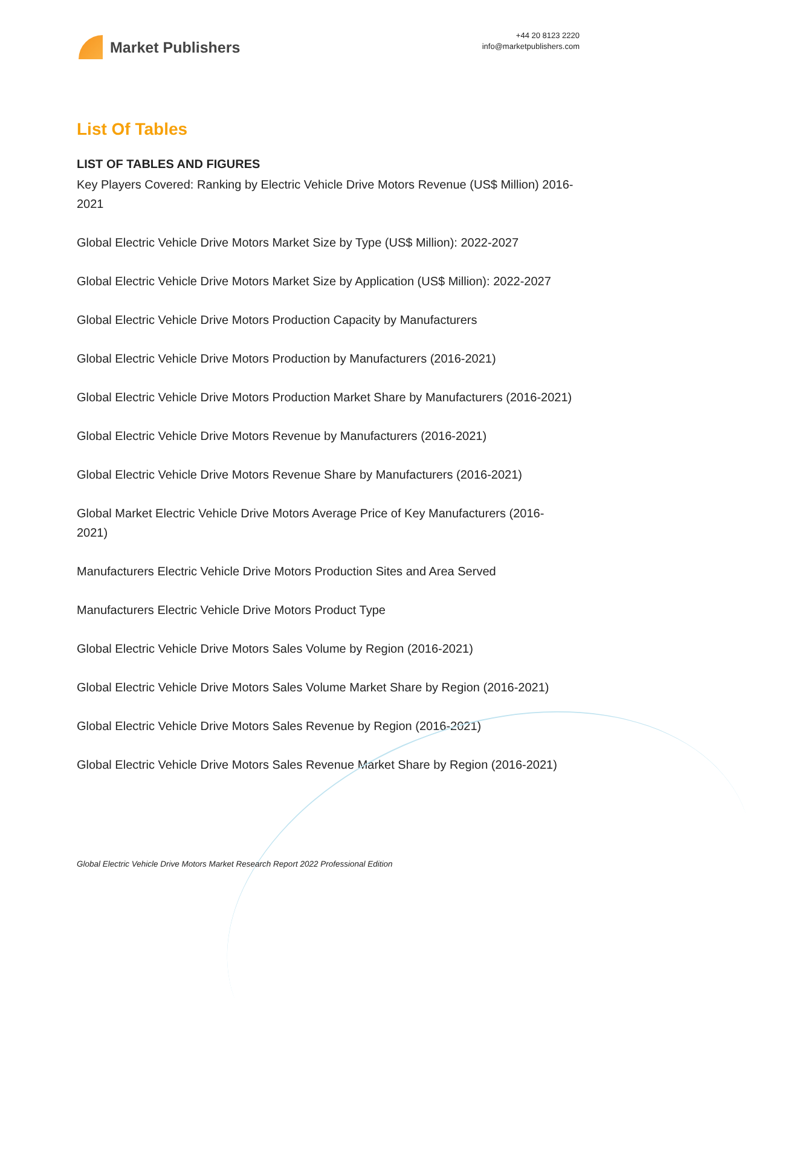Market Publishers
+44 20 8123 2220
info@marketpublishers.com
List Of Tables
LIST OF TABLES AND FIGURES
Key Players Covered: Ranking by Electric Vehicle Drive Motors Revenue (US$ Million) 2016-2021
Global Electric Vehicle Drive Motors Market Size by Type (US$ Million): 2022-2027
Global Electric Vehicle Drive Motors Market Size by Application (US$ Million): 2022-2027
Global Electric Vehicle Drive Motors Production Capacity by Manufacturers
Global Electric Vehicle Drive Motors Production by Manufacturers (2016-2021)
Global Electric Vehicle Drive Motors Production Market Share by Manufacturers (2016-2021)
Global Electric Vehicle Drive Motors Revenue by Manufacturers (2016-2021)
Global Electric Vehicle Drive Motors Revenue Share by Manufacturers (2016-2021)
Global Market Electric Vehicle Drive Motors Average Price of Key Manufacturers (2016-2021)
Manufacturers Electric Vehicle Drive Motors Production Sites and Area Served
Manufacturers Electric Vehicle Drive Motors Product Type
Global Electric Vehicle Drive Motors Sales Volume by Region (2016-2021)
Global Electric Vehicle Drive Motors Sales Volume Market Share by Region (2016-2021)
Global Electric Vehicle Drive Motors Sales Revenue by Region (2016-2021)
Global Electric Vehicle Drive Motors Sales Revenue Market Share by Region (2016-2021)
Global Electric Vehicle Drive Motors Market Research Report 2022 Professional Edition